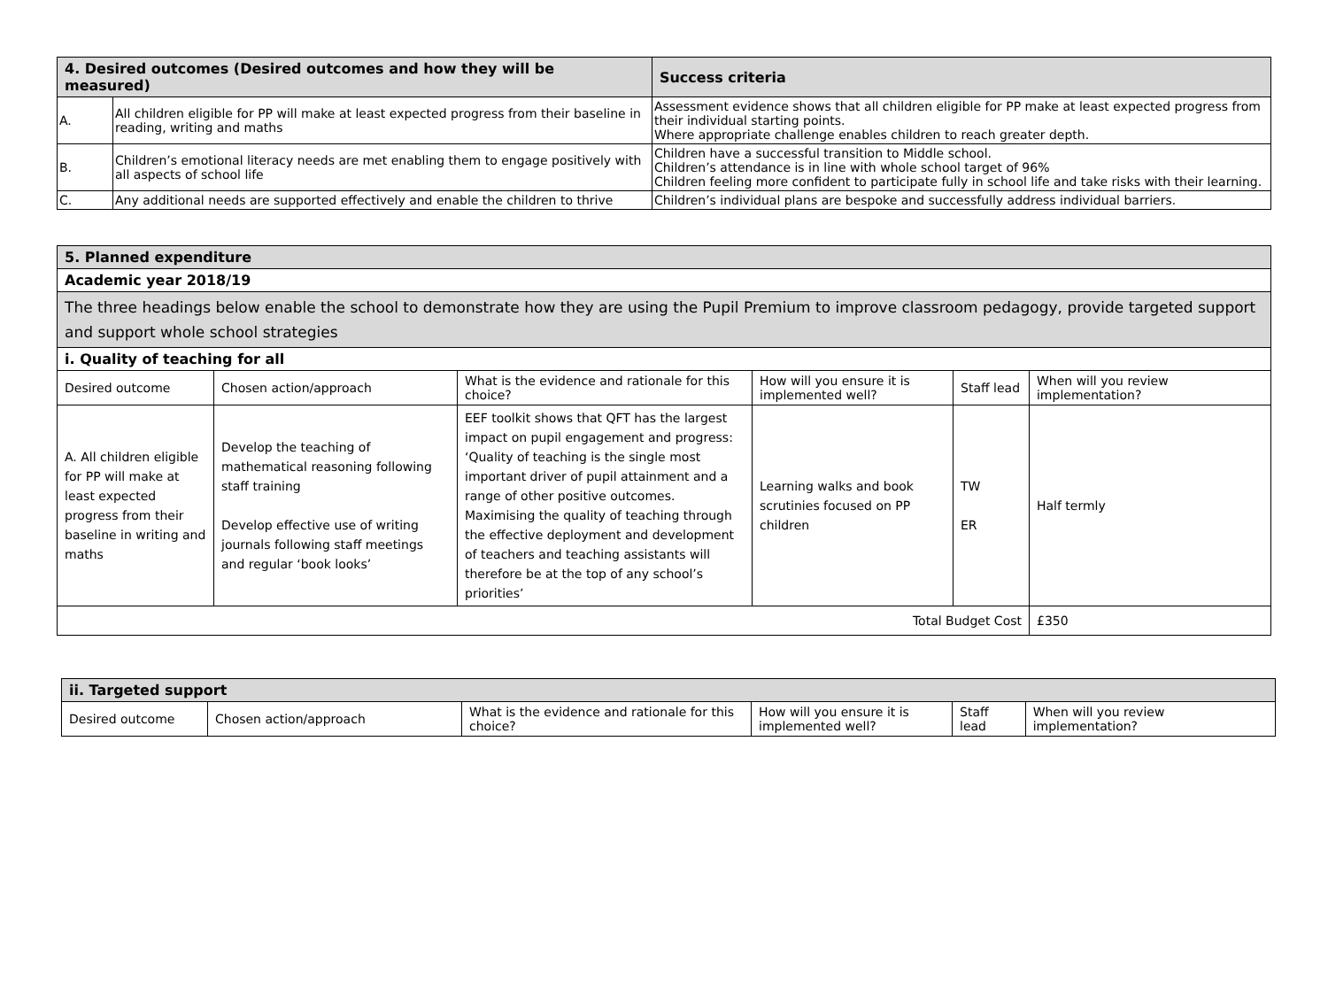| 4. Desired outcomes (Desired outcomes and how they will be measured) | | Success criteria |
| --- | --- | --- |
| A. | All children eligible for PP will make at least expected progress from their baseline in reading, writing and maths | Assessment evidence shows that all children eligible for PP make at least expected progress from their individual starting points. Where appropriate challenge enables children to reach greater depth. |
| B. | Children’s emotional literacy needs are met enabling them to engage positively with all aspects of school life | Children have a successful transition to Middle school. Children’s attendance is in line with whole school target of 96% Children feeling more confident to participate fully in school life and take risks with their learning. |
| C. | Any additional needs are supported effectively and enable the children to thrive | Children’s individual plans are bespoke and successfully address individual barriers. |
| 5. Planned expenditure | | | | | |
| --- | --- | --- | --- | --- | --- |
| Academic year 2018/19 | | | | | |
| The three headings below enable the school to demonstrate how they are using the Pupil Premium to improve classroom pedagogy, provide targeted support and support whole school strategies | | | | | |
| i. Quality of teaching for all | | | | | |
| Desired outcome | Chosen action/approach | What is the evidence and rationale for this choice? | How will you ensure it is implemented well? | Staff lead | When will you review implementation? |
| A. All children eligible for PP will make at least expected progress from their baseline in writing and maths | Develop the teaching of mathematical reasoning following staff training Develop effective use of writing journals following staff meetings and regular ‘book looks’ | EEF toolkit shows that QFT has the largest impact on pupil engagement and progress: ‘Quality of teaching is the single most important driver of pupil attainment and a range of other positive outcomes. Maximising the quality of teaching through the effective deployment and development of teachers and teaching assistants will therefore be at the top of any school’s priorities’ | Learning walks and book scrutinies focused on PP children | TW ER | Half termly |
| Total Budget Cost | | | | | £350 |
| ii. Targeted support | | | | | |
| --- | --- | --- | --- | --- | --- |
| Desired outcome | Chosen action/approach | What is the evidence and rationale for this choice? | How will you ensure it is implemented well? | Staff lead | When will you review implementation? |